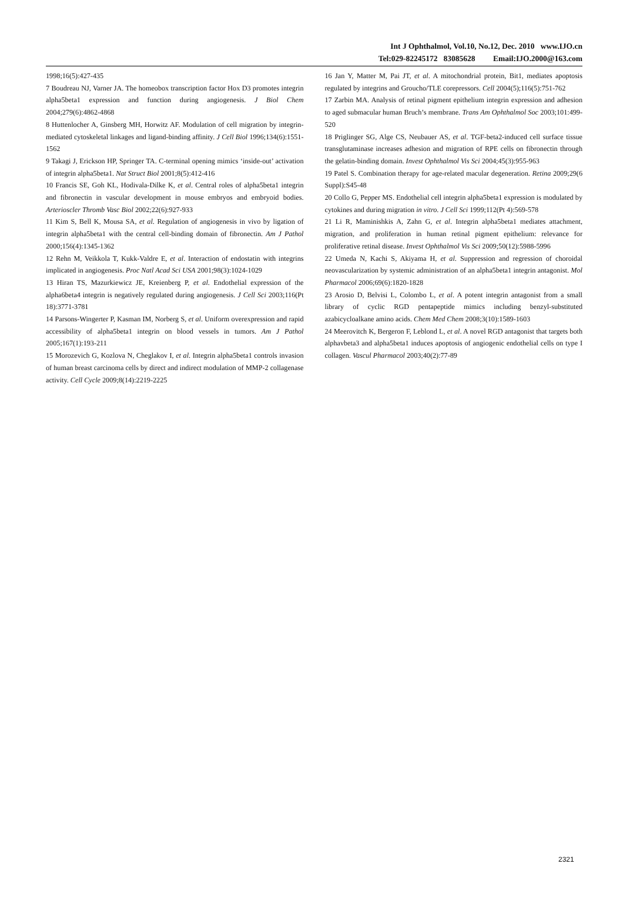Int J Ophthalmol, Vol.10, No.12, Dec. 2010 www.IJO.cn
Tel:029-82245172 83085628 Email:IJO.2000@163.com
1998;16(5):427-435
7 Boudreau NJ, Varner JA. The homeobox transcription factor Hox D3 promotes integrin alpha5beta1 expression and function during angiogenesis. J Biol Chem 2004;279(6):4862-4868
8 Huttenlocher A, Ginsberg MH, Horwitz AF. Modulation of cell migration by integrin-mediated cytoskeletal linkages and ligand-binding affinity. J Cell Biol 1996;134(6):1551-1562
9 Takagi J, Erickson HP, Springer TA. C-terminal opening mimics ‘inside-out’ activation of integrin alpha5beta1. Nat Struct Biol 2001;8(5):412-416
10 Francis SE, Goh KL, Hodivala-Dilke K, et al. Central roles of alpha5beta1 integrin and fibronectin in vascular development in mouse embryos and embryoid bodies. Arterioscler Thromb Vasc Biol 2002;22(6):927-933
11 Kim S, Bell K, Mousa SA, et al. Regulation of angiogenesis in vivo by ligation of integrin alpha5beta1 with the central cell-binding domain of fibronectin. Am J Pathol 2000;156(4):1345-1362
12 Rehn M, Veikkola T, Kukk-Valdre E, et al. Interaction of endostatin with integrins implicated in angiogenesis. Proc Natl Acad Sci USA 2001;98(3):1024-1029
13 Hiran TS, Mazurkiewicz JE, Kreienberg P, et al. Endothelial expression of the alpha6beta4 integrin is negatively regulated during angiogenesis. J Cell Sci 2003;116(Pt 18):3771-3781
14 Parsons-Wingerter P, Kasman IM, Norberg S, et al. Uniform overexpression and rapid accessibility of alpha5beta1 integrin on blood vessels in tumors. Am J Pathol 2005;167(1):193-211
15 Morozevich G, Kozlova N, Cheglakov I, et al. Integrin alpha5beta1 controls invasion of human breast carcinoma cells by direct and indirect modulation of MMP-2 collagenase activity. Cell Cycle 2009;8(14):2219-2225
16 Jan Y, Matter M, Pai JT, et al. A mitochondrial protein, Bit1, mediates apoptosis regulated by integrins and Groucho/TLE corepressors. Cell 2004(5);116(5):751-762
17 Zarbin MA. Analysis of retinal pigment epithelium integrin expression and adhesion to aged submacular human Bruch’s membrane. Trans Am Ophthalmol Soc 2003;101:499-520
18 Priglinger SG, Alge CS, Neubauer AS, et al. TGF-beta2-induced cell surface tissue transglutaminase increases adhesion and migration of RPE cells on fibronectin through the gelatin-binding domain. Invest Ophthalmol Vis Sci 2004;45(3):955-963
19 Patel S. Combination therapy for age-related macular degeneration. Retina 2009;29(6 Suppl):S45-48
20 Collo G, Pepper MS. Endothelial cell integrin alpha5beta1 expression is modulated by cytokines and during migration in vitro. J Cell Sci 1999;112(Pt 4):569-578
21 Li R, Maminishkis A, Zahn G, et al. Integrin alpha5beta1 mediates attachment, migration, and proliferation in human retinal pigment epithelium: relevance for proliferative retinal disease. Invest Ophthalmol Vis Sci 2009;50(12):5988-5996
22 Umeda N, Kachi S, Akiyama H, et al. Suppression and regression of choroidal neovascularization by systemic administration of an alpha5beta1 integrin antagonist. Mol Pharmacol 2006;69(6):1820-1828
23 Arosio D, Belvisi L, Colombo L, et al. A potent integrin antagonist from a small library of cyclic RGD pentapeptide mimics including benzyl-substituted azabicycloalkane amino acids. Chem Med Chem 2008;3(10):1589-1603
24 Meerovitch K, Bergeron F, Leblond L, et al. A novel RGD antagonist that targets both alphavbeta3 and alpha5beta1 induces apoptosis of angiogenic endothelial cells on type I collagen. Vascul Pharmacol 2003;40(2):77-89
2321